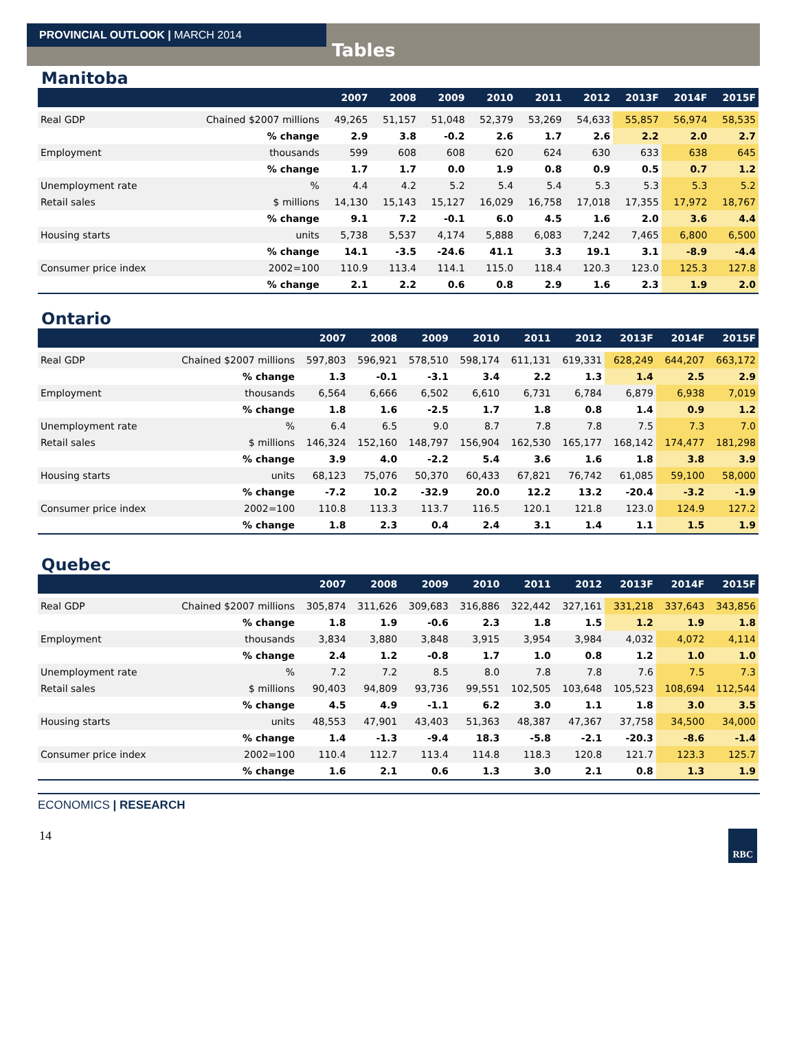PROVINCIAL OUTLOOK | MARCH 2014
Tables
Manitoba
| | | 2007 | 2008 | 2009 | 2010 | 2011 | 2012 | 2013F | 2014F | 2015F |
| --- | --- | --- | --- | --- | --- | --- | --- | --- | --- | --- |
| Real GDP | Chained $2007 millions | 49,265 | 51,157 | 51,048 | 52,379 | 53,269 | 54,633 | 55,857 | 56,974 | 58,535 |
| | % change | 2.9 | 3.8 | -0.2 | 2.6 | 1.7 | 2.6 | 2.2 | 2.0 | 2.7 |
| Employment | thousands | 599 | 608 | 608 | 620 | 624 | 630 | 633 | 638 | 645 |
| | % change | 1.7 | 1.7 | 0.0 | 1.9 | 0.8 | 0.9 | 0.5 | 0.7 | 1.2 |
| Unemployment rate | % | 4.4 | 4.2 | 5.2 | 5.4 | 5.4 | 5.3 | 5.3 | 5.3 | 5.2 |
| Retail sales | $ millions | 14,130 | 15,143 | 15,127 | 16,029 | 16,758 | 17,018 | 17,355 | 17,972 | 18,767 |
| | % change | 9.1 | 7.2 | -0.1 | 6.0 | 4.5 | 1.6 | 2.0 | 3.6 | 4.4 |
| Housing starts | units | 5,738 | 5,537 | 4,174 | 5,888 | 6,083 | 7,242 | 7,465 | 6,800 | 6,500 |
| | % change | 14.1 | -3.5 | -24.6 | 41.1 | 3.3 | 19.1 | 3.1 | -8.9 | -4.4 |
| Consumer price index | 2002=100 | 110.9 | 113.4 | 114.1 | 115.0 | 118.4 | 120.3 | 123.0 | 125.3 | 127.8 |
| | % change | 2.1 | 2.2 | 0.6 | 0.8 | 2.9 | 1.6 | 2.3 | 1.9 | 2.0 |
Ontario
| | | 2007 | 2008 | 2009 | 2010 | 2011 | 2012 | 2013F | 2014F | 2015F |
| --- | --- | --- | --- | --- | --- | --- | --- | --- | --- | --- |
| Real GDP | Chained $2007 millions | 597,803 | 596,921 | 578,510 | 598,174 | 611,131 | 619,331 | 628,249 | 644,207 | 663,172 |
| | % change | 1.3 | -0.1 | -3.1 | 3.4 | 2.2 | 1.3 | 1.4 | 2.5 | 2.9 |
| Employment | thousands | 6,564 | 6,666 | 6,502 | 6,610 | 6,731 | 6,784 | 6,879 | 6,938 | 7,019 |
| | % change | 1.8 | 1.6 | -2.5 | 1.7 | 1.8 | 0.8 | 1.4 | 0.9 | 1.2 |
| Unemployment rate | % | 6.4 | 6.5 | 9.0 | 8.7 | 7.8 | 7.8 | 7.5 | 7.3 | 7.0 |
| Retail sales | $ millions | 146,324 | 152,160 | 148,797 | 156,904 | 162,530 | 165,177 | 168,142 | 174,477 | 181,298 |
| | % change | 3.9 | 4.0 | -2.2 | 5.4 | 3.6 | 1.6 | 1.8 | 3.8 | 3.9 |
| Housing starts | units | 68,123 | 75,076 | 50,370 | 60,433 | 67,821 | 76,742 | 61,085 | 59,100 | 58,000 |
| | % change | -7.2 | 10.2 | -32.9 | 20.0 | 12.2 | 13.2 | -20.4 | -3.2 | -1.9 |
| Consumer price index | 2002=100 | 110.8 | 113.3 | 113.7 | 116.5 | 120.1 | 121.8 | 123.0 | 124.9 | 127.2 |
| | % change | 1.8 | 2.3 | 0.4 | 2.4 | 3.1 | 1.4 | 1.1 | 1.5 | 1.9 |
Quebec
| | | 2007 | 2008 | 2009 | 2010 | 2011 | 2012 | 2013F | 2014F | 2015F |
| --- | --- | --- | --- | --- | --- | --- | --- | --- | --- | --- |
| Real GDP | Chained $2007 millions | 305,874 | 311,626 | 309,683 | 316,886 | 322,442 | 327,161 | 331,218 | 337,643 | 343,856 |
| | % change | 1.8 | 1.9 | -0.6 | 2.3 | 1.8 | 1.5 | 1.2 | 1.9 | 1.8 |
| Employment | thousands | 3,834 | 3,880 | 3,848 | 3,915 | 3,954 | 3,984 | 4,032 | 4,072 | 4,114 |
| | % change | 2.4 | 1.2 | -0.8 | 1.7 | 1.0 | 0.8 | 1.2 | 1.0 | 1.0 |
| Unemployment rate | % | 7.2 | 7.2 | 8.5 | 8.0 | 7.8 | 7.8 | 7.6 | 7.5 | 7.3 |
| Retail sales | $ millions | 90,403 | 94,809 | 93,736 | 99,551 | 102,505 | 103,648 | 105,523 | 108,694 | 112,544 |
| | % change | 4.5 | 4.9 | -1.1 | 6.2 | 3.0 | 1.1 | 1.8 | 3.0 | 3.5 |
| Housing starts | units | 48,553 | 47,901 | 43,403 | 51,363 | 48,387 | 47,367 | 37,758 | 34,500 | 34,000 |
| | % change | 1.4 | -1.3 | -9.4 | 18.3 | -5.8 | -2.1 | -20.3 | -8.6 | -1.4 |
| Consumer price index | 2002=100 | 110.4 | 112.7 | 113.4 | 114.8 | 118.3 | 120.8 | 121.7 | 123.3 | 125.7 |
| | % change | 1.6 | 2.1 | 0.6 | 1.3 | 3.0 | 2.1 | 0.8 | 1.3 | 1.9 |
ECONOMICS | RESEARCH
14 RBC